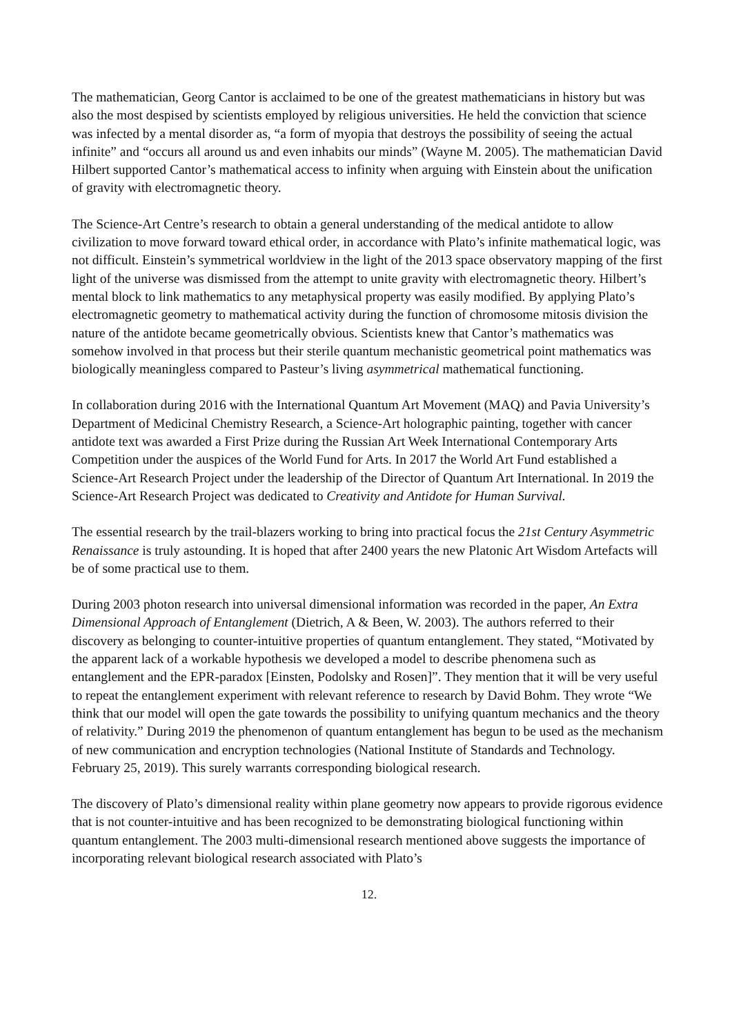The mathematician, Georg Cantor is acclaimed to be one of the greatest mathematicians in history but was also the most despised by scientists employed by religious universities. He held the conviction that science was infected by a mental disorder as, “a form of myopia that destroys the possibility of seeing the actual infinite” and “occurs all around us and even inhabits our minds” (Wayne M. 2005). The mathematician David Hilbert supported Cantor’s mathematical access to infinity when arguing with Einstein about the unification of gravity with electromagnetic theory.
The Science-Art Centre’s research to obtain a general understanding of the medical antidote to allow civilization to move forward toward ethical order, in accordance with Plato’s infinite mathematical logic, was not difficult. Einstein’s symmetrical worldview in the light of the 2013 space observatory mapping of the first light of the universe was dismissed from the attempt to unite gravity with electromagnetic theory. Hilbert’s mental block to link mathematics to any metaphysical property was easily modified. By applying Plato’s electromagnetic geometry to mathematical activity during the function of chromosome mitosis division the nature of the antidote became geometrically obvious. Scientists knew that Cantor’s mathematics was somehow involved in that process but their sterile quantum mechanistic geometrical point mathematics was biologically meaningless compared to Pasteur’s living asymmetrical mathematical functioning.
In collaboration during 2016 with the International Quantum Art Movement (MAQ) and Pavia University’s Department of Medicinal Chemistry Research, a Science-Art holographic painting, together with cancer antidote text was awarded a First Prize during the Russian Art Week International Contemporary Arts Competition under the auspices of the World Fund for Arts. In 2017 the World Art Fund established a Science-Art Research Project under the leadership of the Director of Quantum Art International. In 2019 the Science-Art Research Project was dedicated to Creativity and Antidote for Human Survival.
The essential research by the trail-blazers working to bring into practical focus the 21st Century Asymmetric Renaissance is truly astounding. It is hoped that after 2400 years the new Platonic Art Wisdom Artefacts will be of some practical use to them.
During 2003 photon research into universal dimensional information was recorded in the paper, An Extra Dimensional Approach of Entanglement (Dietrich, A & Been, W. 2003). The authors referred to their discovery as belonging to counter-intuitive properties of quantum entanglement. They stated, “Motivated by the apparent lack of a workable hypothesis we developed a model to describe phenomena such as entanglement and the EPR-paradox [Einsten, Podolsky and Rosen]”. They mention that it will be very useful to repeat the entanglement experiment with relevant reference to research by David Bohm. They wrote “We think that our model will open the gate towards the possibility to unifying quantum mechanics and the theory of relativity.” During 2019 the phenomenon of quantum entanglement has begun to be used as the mechanism of new communication and encryption technologies (National Institute of Standards and Technology. February 25, 2019). This surely warrants corresponding biological research.
The discovery of Plato’s dimensional reality within plane geometry now appears to provide rigorous evidence that is not counter-intuitive and has been recognized to be demonstrating biological functioning within quantum entanglement. The 2003 multi-dimensional research mentioned above suggests the importance of incorporating relevant biological research associated with Plato’s
12.